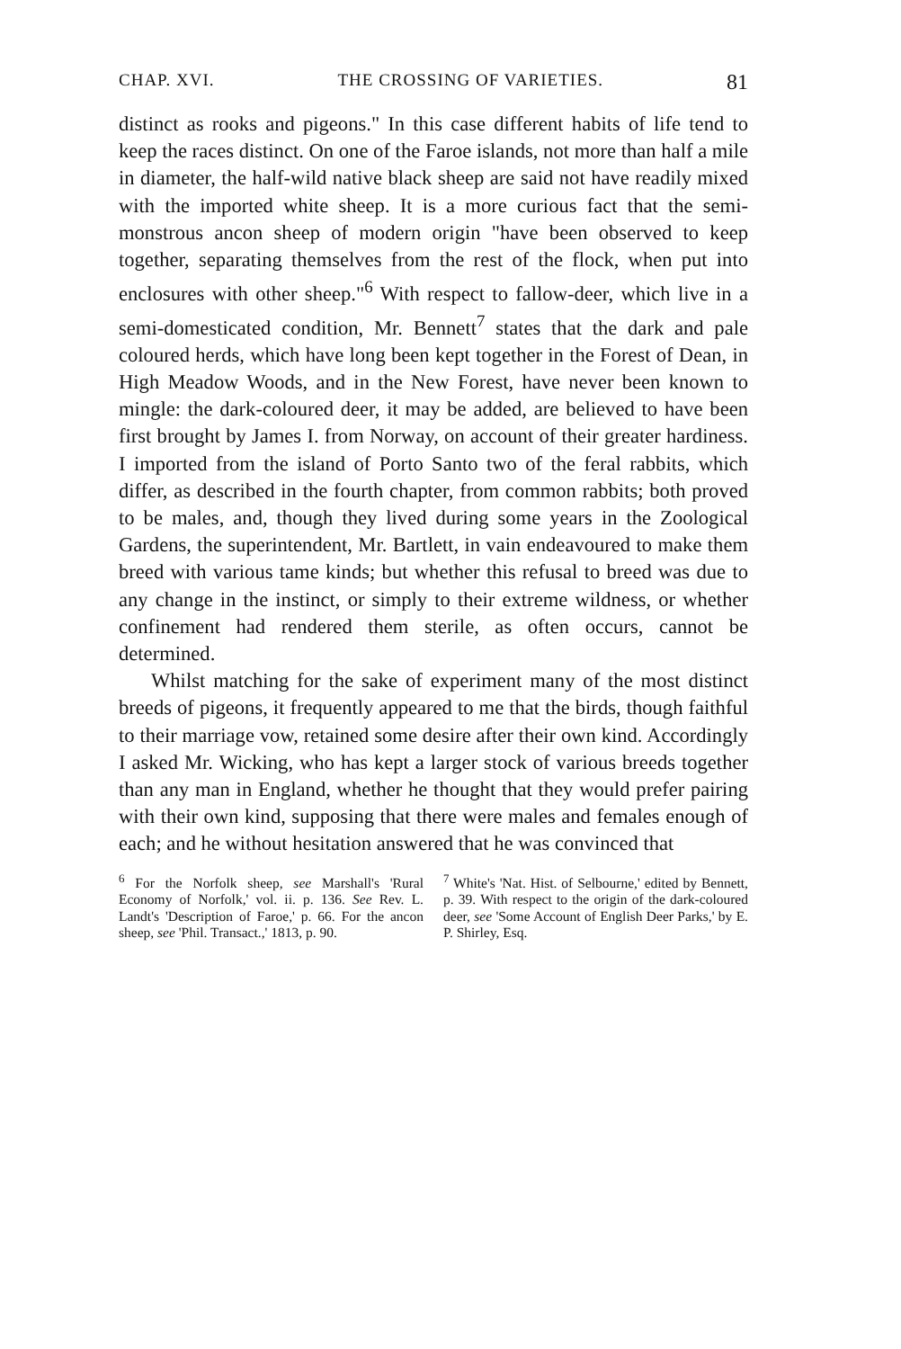CHAP. XVI. THE CROSSING OF VARIETIES. 81
distinct as rooks and pigeons." In this case different habits of life tend to keep the races distinct. On one of the Faroe islands, not more than half a mile in diameter, the half-wild native black sheep are said not have readily mixed with the imported white sheep. It is a more curious fact that the semi-monstrous ancon sheep of modern origin "have been observed to keep together, separating themselves from the rest of the flock, when put into enclosures with other sheep."<sup>6</sup> With respect to fallow-deer, which live in a semi-domesticated condition, Mr. Bennett<sup>7</sup> states that the dark and pale coloured herds, which have long been kept together in the Forest of Dean, in High Meadow Woods, and in the New Forest, have never been known to mingle: the dark-coloured deer, it may be added, are believed to have been first brought by James I. from Norway, on account of their greater hardiness. I imported from the island of Porto Santo two of the feral rabbits, which differ, as described in the fourth chapter, from common rabbits; both proved to be males, and, though they lived during some years in the Zoological Gardens, the superintendent, Mr. Bartlett, in vain endeavoured to make them breed with various tame kinds; but whether this refusal to breed was due to any change in the instinct, or simply to their extreme wildness, or whether confinement had rendered them sterile, as often occurs, cannot be determined.
Whilst matching for the sake of experiment many of the most distinct breeds of pigeons, it frequently appeared to me that the birds, though faithful to their marriage vow, retained some desire after their own kind. Accordingly I asked Mr. Wicking, who has kept a larger stock of various breeds together than any man in England, whether he thought that they would prefer pairing with their own kind, supposing that there were males and females enough of each; and he without hesitation answered that he was convinced that
<sup>6</sup> For the Norfolk sheep, see Marshall's 'Rural Economy of Norfolk,' vol. ii. p. 136. See Rev. L. Landt's 'Description of Faroe,' p. 66. For the ancon sheep, see 'Phil. Transact.,' 1813, p. 90.
<sup>7</sup> White's 'Nat. Hist. of Selbourne,' edited by Bennett, p. 39. With respect to the origin of the dark-coloured deer, see 'Some Account of English Deer Parks,' by E. P. Shirley, Esq.